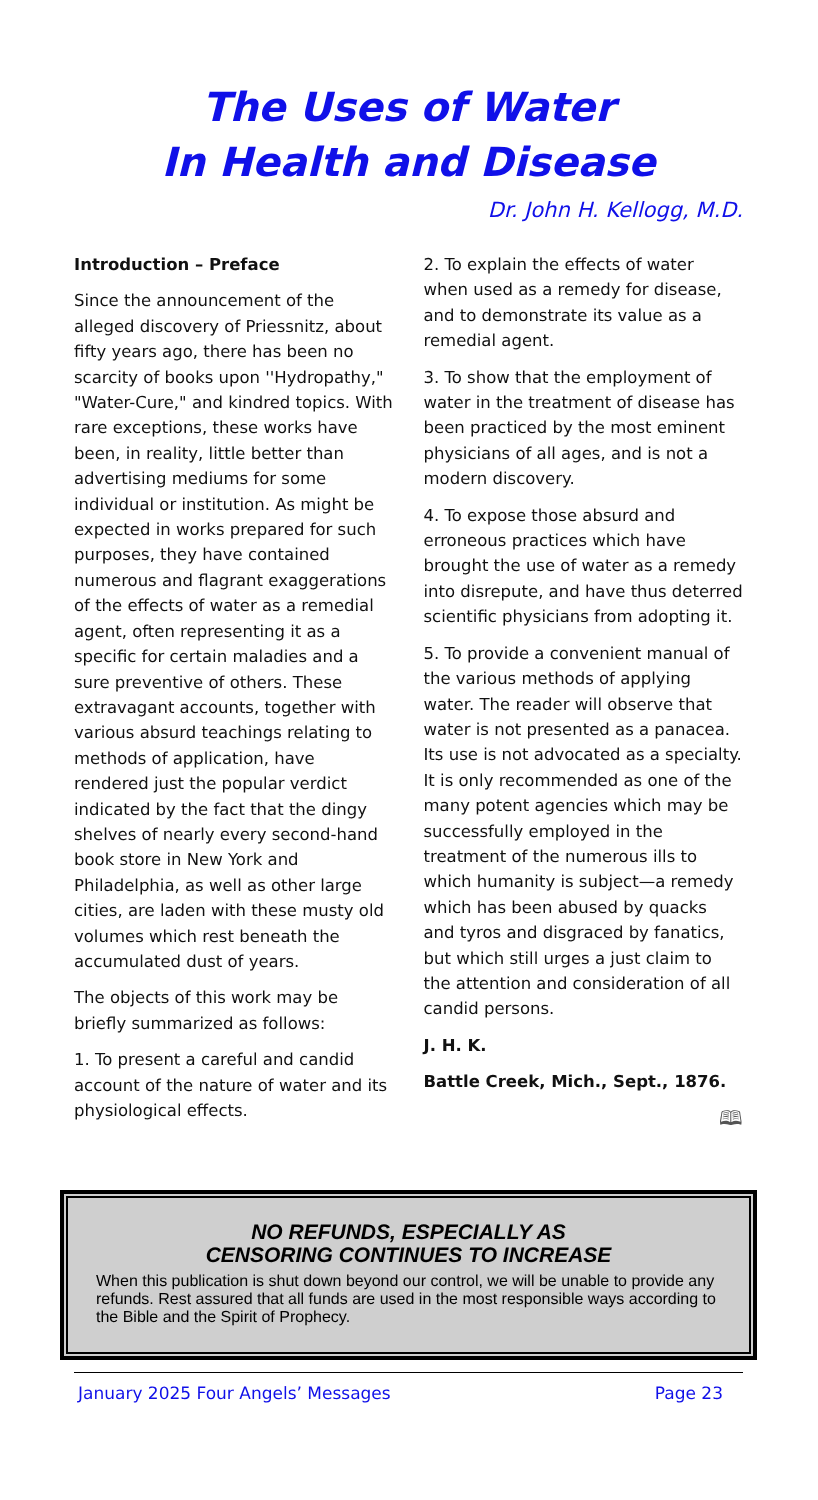The Uses of Water
In Health and Disease
Dr. John H. Kellogg, M.D.
Introduction – Preface
Since the announcement of the alleged discovery of Priessnitz, about fifty years ago, there has been no scarcity of books upon ''Hydropathy," "Water-Cure," and kindred topics. With rare exceptions, these works have been, in reality, little better than advertising mediums for some individual or institution. As might be expected in works prepared for such purposes, they have contained numerous and flagrant exaggerations of the effects of water as a remedial agent, often representing it as a specific for certain maladies and a sure preventive of others. These extravagant accounts, together with various absurd teachings relating to methods of application, have rendered just the popular verdict indicated by the fact that the dingy shelves of nearly every second-hand book store in New York and Philadelphia, as well as other large cities, are laden with these musty old volumes which rest beneath the accumulated dust of years.
The objects of this work may be briefly summarized as follows:
1. To present a careful and candid account of the nature of water and its physiological effects.
2. To explain the effects of water when used as a remedy for disease, and to demonstrate its value as a remedial agent.
3. To show that the employment of water in the treatment of disease has been practiced by the most eminent physicians of all ages, and is not a modern discovery.
4. To expose those absurd and erroneous practices which have brought the use of water as a remedy into disrepute, and have thus deterred scientific physicians from adopting it.
5. To provide a convenient manual of the various methods of applying water. The reader will observe that water is not presented as a panacea. Its use is not advocated as a specialty. It is only recommended as one of the many potent agencies which may be successfully employed in the treatment of the numerous ills to which humanity is subject—a remedy which has been abused by quacks and tyros and disgraced by fanatics, but which still urges a just claim to the attention and consideration of all candid persons.
J. H. K.
Battle Creek, Mich., Sept., 1876.
🕮
NO REFUNDS, ESPECIALLY AS
CENSORING CONTINUES TO INCREASE
When this publication is shut down beyond our control, we will be unable to provide any refunds. Rest assured that all funds are used in the most responsible ways according to the Bible and the Spirit of Prophecy.
January 2025 Four Angels’ Messages Page 23